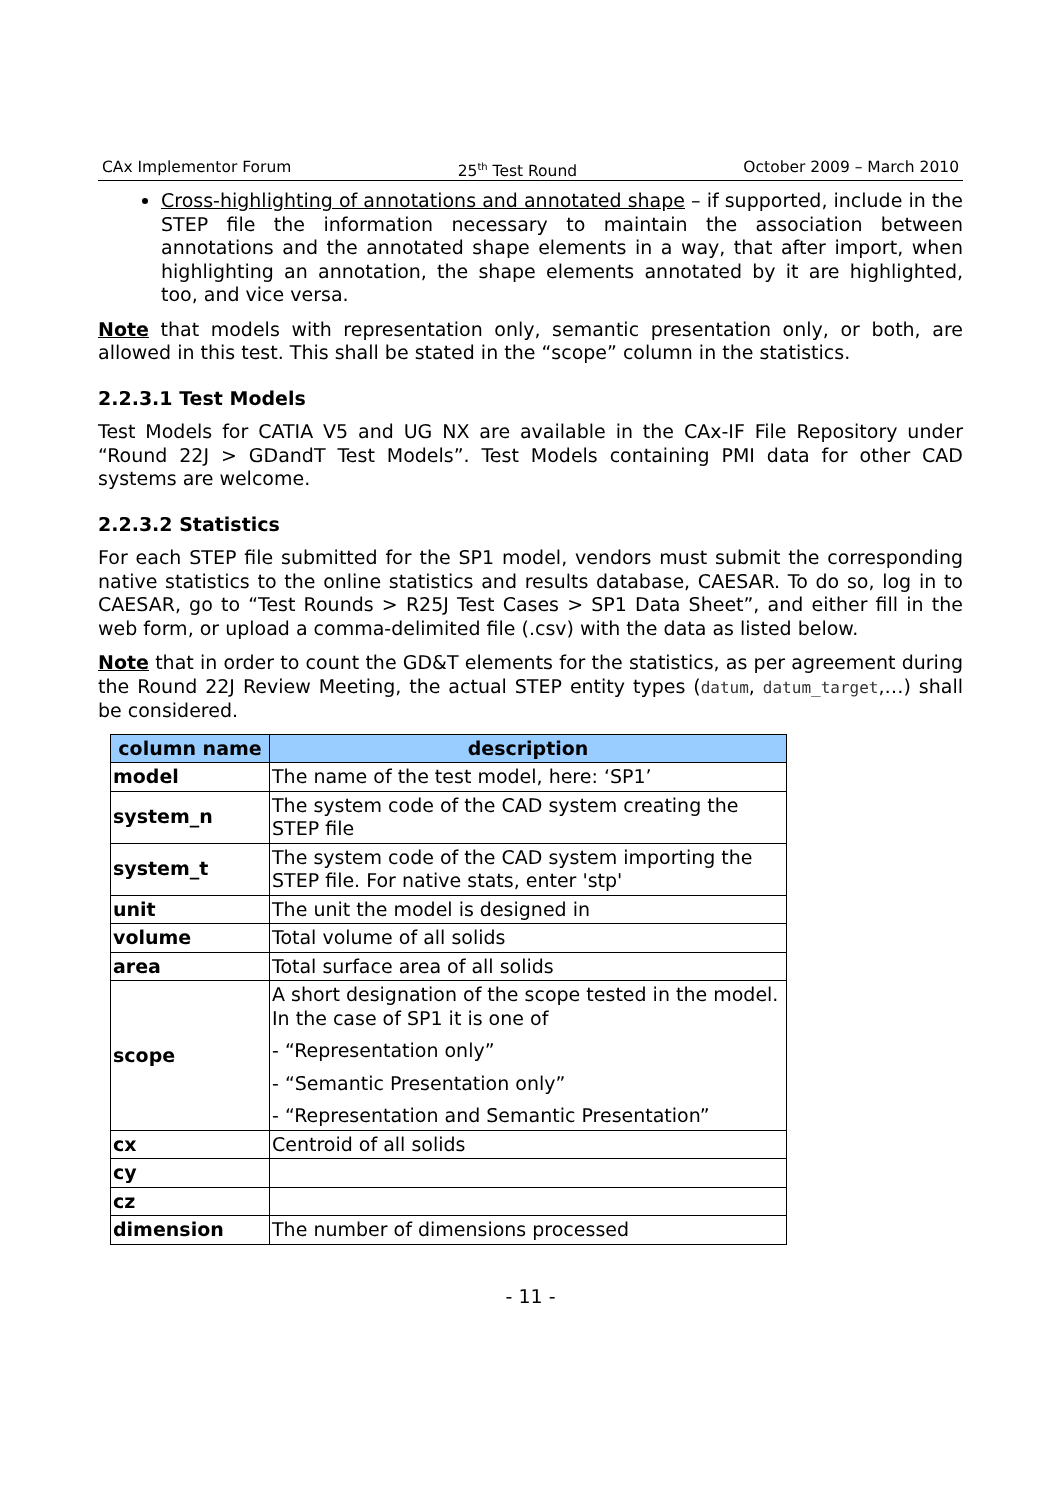CAx Implementor Forum 25<sup>th</sup> Test Round October 2009 – March 2010
Cross-highlighting of annotations and annotated shape – if supported, include in the STEP file the information necessary to maintain the association between annotations and the annotated shape elements in a way, that after import, when highlighting an annotation, the shape elements annotated by it are highlighted, too, and vice versa.
Note that models with representation only, semantic presentation only, or both, are allowed in this test. This shall be stated in the “scope” column in the statistics.
2.2.3.1 Test Models
Test Models for CATIA V5 and UG NX are available in the CAx-IF File Repository under “Round 22J > GDandT Test Models”. Test Models containing PMI data for other CAD systems are welcome.
2.2.3.2 Statistics
For each STEP file submitted for the SP1 model, vendors must submit the corresponding native statistics to the online statistics and results database, CAESAR. To do so, log in to CAESAR, go to “Test Rounds > R25J Test Cases > SP1 Data Sheet”, and either fill in the web form, or upload a comma-delimited file (.csv) with the data as listed below.
Note that in order to count the GD&T elements for the statistics, as per agreement during the Round 22J Review Meeting, the actual STEP entity types (datum, datum_target,…) shall be considered.
| column name | description |
| --- | --- |
| model | The name of the test model, here: ‘SP1’ |
| system_n | The system code of the CAD system creating the STEP file |
| system_t | The system code of the CAD system importing the STEP file. For native stats, enter 'stp' |
| unit | The unit the model is designed in |
| volume | Total volume of all solids |
| area | Total surface area of all solids |
| scope | A short designation of the scope tested in the model. In the case of SP1 it is one of - “Representation only” - “Semantic Presentation only” - “Representation and Semantic Presentation” |
| cx | Centroid of all solids |
| cy | |
| cz | |
| dimension | The number of dimensions processed |
- 11 -